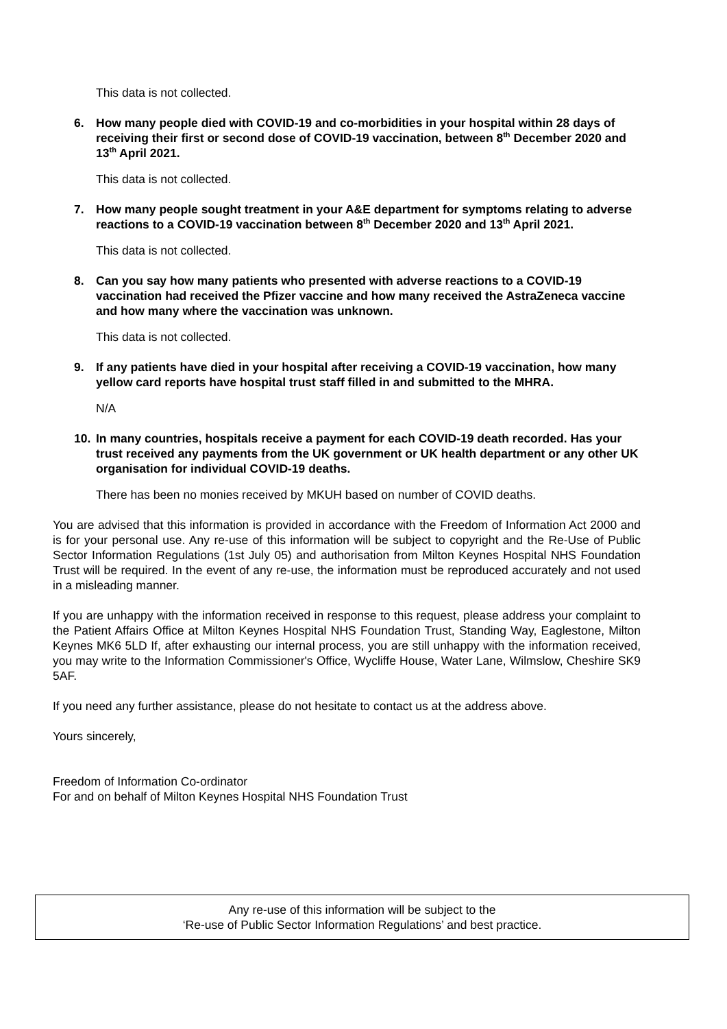This data is not collected.
6. How many people died with COVID-19 and co-morbidities in your hospital within 28 days of receiving their first or second dose of COVID-19 vaccination, between 8<sup>th</sup> December 2020 and 13<sup>th</sup> April 2021.
This data is not collected.
7. How many people sought treatment in your A&E department for symptoms relating to adverse reactions to a COVID-19 vaccination between 8<sup>th</sup> December 2020 and 13<sup>th</sup> April 2021.
This data is not collected.
8. Can you say how many patients who presented with adverse reactions to a COVID-19 vaccination had received the Pfizer vaccine and how many received the AstraZeneca vaccine and how many where the vaccination was unknown.
This data is not collected.
9. If any patients have died in your hospital after receiving a COVID-19 vaccination, how many yellow card reports have hospital trust staff filled in and submitted to the MHRA.
N/A
10. In many countries, hospitals receive a payment for each COVID-19 death recorded. Has your trust received any payments from the UK government or UK health department or any other UK organisation for individual COVID-19 deaths.
There has been no monies received by MKUH based on number of COVID deaths.
You are advised that this information is provided in accordance with the Freedom of Information Act 2000 and is for your personal use. Any re-use of this information will be subject to copyright and the Re-Use of Public Sector Information Regulations (1st July 05) and authorisation from Milton Keynes Hospital NHS Foundation Trust will be required. In the event of any re-use, the information must be reproduced accurately and not used in a misleading manner.
If you are unhappy with the information received in response to this request, please address your complaint to the Patient Affairs Office at Milton Keynes Hospital NHS Foundation Trust, Standing Way, Eaglestone, Milton Keynes MK6 5LD If, after exhausting our internal process, you are still unhappy with the information received, you may write to the Information Commissioner's Office, Wycliffe House, Water Lane, Wilmslow, Cheshire SK9 5AF.
If you need any further assistance, please do not hesitate to contact us at the address above.
Yours sincerely,
Freedom of Information Co-ordinator
For and on behalf of Milton Keynes Hospital NHS Foundation Trust
Any re-use of this information will be subject to the
‘Re-use of Public Sector Information Regulations’ and best practice.